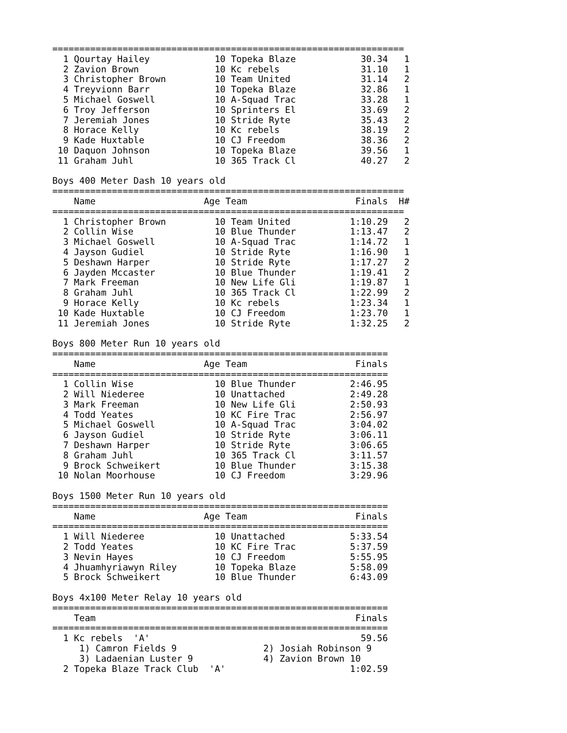=================================================================
  1 Qourtay Hailey            10 Topeka Blaze            30.34   1
  2 Zavion Brown              10 Kc rebels               31.10   1
  3 Christopher Brown         10 Team United             31.14   2
  4 Treyvionn Barr            10 Topeka Blaze            32.86   1
  5 Michael Goswell           10 A-Squad Trac            33.28   1
  6 Troy Jefferson            10 Sprinters El            33.69   2
  7 Jeremiah Jones            10 Stride Ryte             35.43   2
  8 Horace Kelly              10 Kc rebels               38.19   2
  9 Kade Huxtable             10 CJ Freedom              38.36   2
 10 Daquon Johnson            10 Topeka Blaze            39.56   1
 11 Graham Juhl               10 365 Track Cl            40.27   2

Boys 400 Meter Dash 10 years old
=================================================================
    Name                    Age Team                    Finals  H#
=================================================================
  1 Christopher Brown         10 Team United           1:10.29   2
  2 Collin Wise               10 Blue Thunder          1:13.47   2
  3 Michael Goswell           10 A-Squad Trac          1:14.72   1
  4 Jayson Gudiel             10 Stride Ryte           1:16.90   1
  5 Deshawn Harper            10 Stride Ryte           1:17.27   2
  6 Jayden Mccaster           10 Blue Thunder          1:19.41   2
  7 Mark Freeman              10 New Life Gli          1:19.87   1
  8 Graham Juhl               10 365 Track Cl          1:22.99   2
  9 Horace Kelly              10 Kc rebels             1:23.34   1
 10 Kade Huxtable             10 CJ Freedom            1:23.70   1
 11 Jeremiah Jones            10 Stride Ryte           1:32.25   2

Boys 800 Meter Run 10 years old
==============================================================
    Name                    Age Team                    Finals
==============================================================
  1 Collin Wise               10 Blue Thunder          2:46.95
  2 Will Niederee             10 Unattached            2:49.28
  3 Mark Freeman              10 New Life Gli          2:50.93
  4 Todd Yeates               10 KC Fire Trac          2:56.97
  5 Michael Goswell           10 A-Squad Trac          3:04.02
  6 Jayson Gudiel             10 Stride Ryte           3:06.11
  7 Deshawn Harper            10 Stride Ryte           3:06.65
  8 Graham Juhl               10 365 Track Cl          3:11.57
  9 Brock Schweikert          10 Blue Thunder          3:15.38
 10 Nolan Moorhouse           10 CJ Freedom            3:29.96

Boys 1500 Meter Run 10 years old
==============================================================
    Name                    Age Team                    Finals
==============================================================
  1 Will Niederee             10 Unattached            5:33.54
  2 Todd Yeates               10 KC Fire Trac          5:37.59
  3 Nevin Hayes               10 CJ Freedom            5:55.95
  4 Jhuamhyriawyn Riley       10 Topeka Blaze          5:58.09
  5 Brock Schweikert          10 Blue Thunder          6:43.09

Boys 4x100 Meter Relay 10 years old
==============================================================
    Team                                                Finals
==============================================================
  1 Kc rebels  'A'                                       59.56
     1) Camron Fields 9                2) Josiah Robinson 9
     3) Ladaenian Luster 9             4) Zavion Brown 10
  2 Topeka Blaze Track Club  'A'                       1:02.59